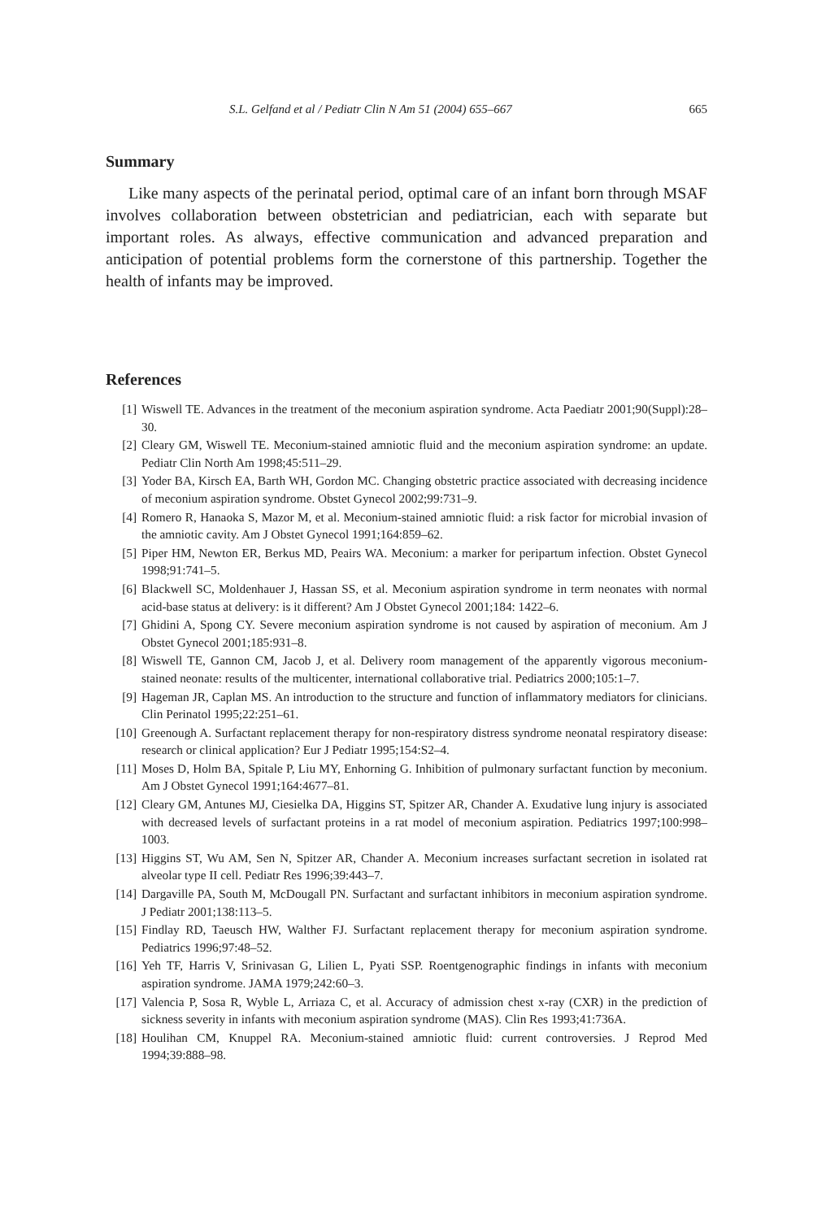S.L. Gelfand et al / Pediatr Clin N Am 51 (2004) 655–667 665
Summary
Like many aspects of the perinatal period, optimal care of an infant born through MSAF involves collaboration between obstetrician and pediatrician, each with separate but important roles. As always, effective communication and advanced preparation and anticipation of potential problems form the cornerstone of this partnership. Together the health of infants may be improved.
References
[1] Wiswell TE. Advances in the treatment of the meconium aspiration syndrome. Acta Paediatr 2001;90(Suppl):28–30.
[2] Cleary GM, Wiswell TE. Meconium-stained amniotic fluid and the meconium aspiration syndrome: an update. Pediatr Clin North Am 1998;45:511–29.
[3] Yoder BA, Kirsch EA, Barth WH, Gordon MC. Changing obstetric practice associated with decreasing incidence of meconium aspiration syndrome. Obstet Gynecol 2002;99:731–9.
[4] Romero R, Hanaoka S, Mazor M, et al. Meconium-stained amniotic fluid: a risk factor for microbial invasion of the amniotic cavity. Am J Obstet Gynecol 1991;164:859–62.
[5] Piper HM, Newton ER, Berkus MD, Peairs WA. Meconium: a marker for peripartum infection. Obstet Gynecol 1998;91:741–5.
[6] Blackwell SC, Moldenhauer J, Hassan SS, et al. Meconium aspiration syndrome in term neonates with normal acid-base status at delivery: is it different? Am J Obstet Gynecol 2001;184: 1422–6.
[7] Ghidini A, Spong CY. Severe meconium aspiration syndrome is not caused by aspiration of meconium. Am J Obstet Gynecol 2001;185:931–8.
[8] Wiswell TE, Gannon CM, Jacob J, et al. Delivery room management of the apparently vigorous meconium-stained neonate: results of the multicenter, international collaborative trial. Pediatrics 2000;105:1–7.
[9] Hageman JR, Caplan MS. An introduction to the structure and function of inflammatory mediators for clinicians. Clin Perinatol 1995;22:251–61.
[10] Greenough A. Surfactant replacement therapy for non-respiratory distress syndrome neonatal respiratory disease: research or clinical application? Eur J Pediatr 1995;154:S2–4.
[11] Moses D, Holm BA, Spitale P, Liu MY, Enhorning G. Inhibition of pulmonary surfactant function by meconium. Am J Obstet Gynecol 1991;164:4677–81.
[12] Cleary GM, Antunes MJ, Ciesielka DA, Higgins ST, Spitzer AR, Chander A. Exudative lung injury is associated with decreased levels of surfactant proteins in a rat model of meconium aspiration. Pediatrics 1997;100:998–1003.
[13] Higgins ST, Wu AM, Sen N, Spitzer AR, Chander A. Meconium increases surfactant secretion in isolated rat alveolar type II cell. Pediatr Res 1996;39:443–7.
[14] Dargaville PA, South M, McDougall PN. Surfactant and surfactant inhibitors in meconium aspiration syndrome. J Pediatr 2001;138:113–5.
[15] Findlay RD, Taeusch HW, Walther FJ. Surfactant replacement therapy for meconium aspiration syndrome. Pediatrics 1996;97:48–52.
[16] Yeh TF, Harris V, Srinivasan G, Lilien L, Pyati SSP. Roentgenographic findings in infants with meconium aspiration syndrome. JAMA 1979;242:60–3.
[17] Valencia P, Sosa R, Wyble L, Arriaza C, et al. Accuracy of admission chest x-ray (CXR) in the prediction of sickness severity in infants with meconium aspiration syndrome (MAS). Clin Res 1993;41:736A.
[18] Houlihan CM, Knuppel RA. Meconium-stained amniotic fluid: current controversies. J Reprod Med 1994;39:888–98.